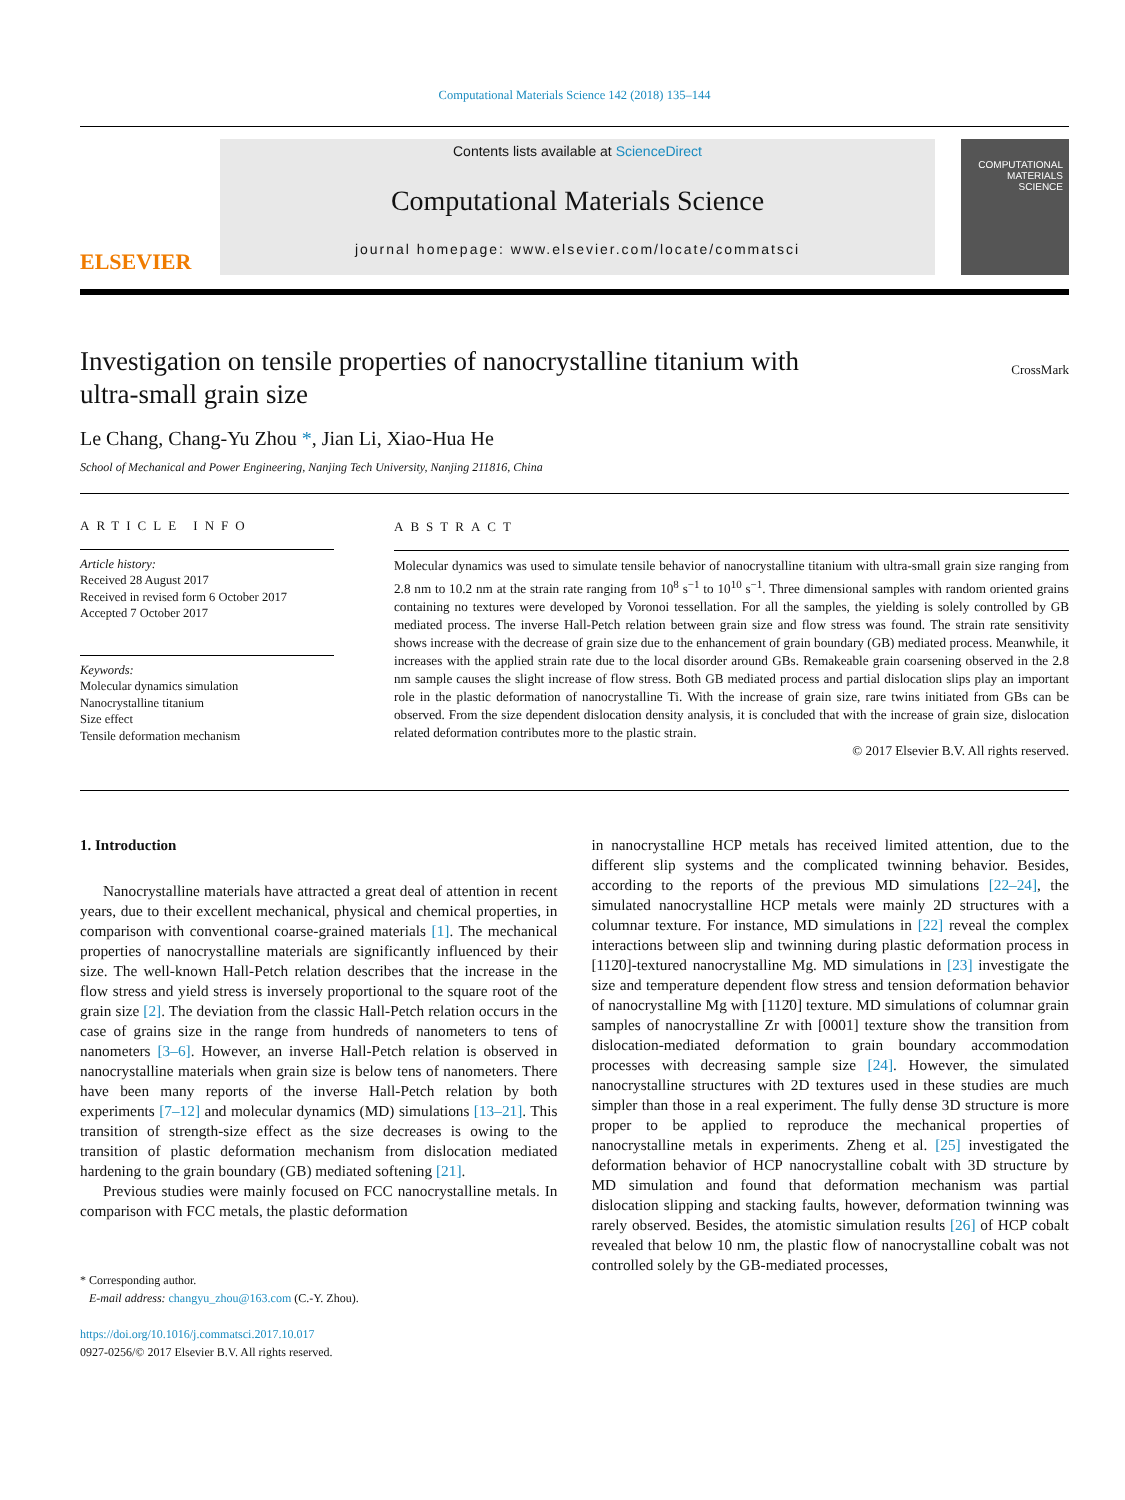Computational Materials Science 142 (2018) 135–144
ELSEVIER
Contents lists available at ScienceDirect
Computational Materials Science
journal homepage: www.elsevier.com/locate/commatsci
COMPUTATIONAL MATERIALS SCIENCE
Investigation on tensile properties of nanocrystalline titanium with
ultra-small grain size CrossMark
Le Chang, Chang-Yu Zhou *, Jian Li, Xiao-Hua He
School of Mechanical and Power Engineering, Nanjing Tech University, Nanjing 211816, China
ARTICLE INFO
Article history:
Received 28 August 2017
Received in revised form 6 October 2017
Accepted 7 October 2017
Keywords:
Molecular dynamics simulation
Nanocrystalline titanium
Size effect
Tensile deformation mechanism
ABSTRACT
Molecular dynamics was used to simulate tensile behavior of nanocrystalline titanium with ultra-small grain size ranging from 2.8 nm to 10.2 nm at the strain rate ranging from 10<sup>8</sup> s<sup>−1</sup> to 10<sup>10</sup> s<sup>−1</sup>. Three dimensional samples with random oriented grains containing no textures were developed by Voronoi tessellation. For all the samples, the yielding is solely controlled by GB mediated process. The inverse Hall-Petch relation between grain size and flow stress was found. The strain rate sensitivity shows increase with the decrease of grain size due to the enhancement of grain boundary (GB) mediated process. Meanwhile, it increases with the applied strain rate due to the local disorder around GBs. Remakeable grain coarsening observed in the 2.8 nm sample causes the slight increase of flow stress. Both GB mediated process and partial dislocation slips play an important role in the plastic deformation of nanocrystalline Ti. With the increase of grain size, rare twins initiated from GBs can be observed. From the size dependent dislocation density analysis, it is concluded that with the increase of grain size, dislocation related deformation contributes more to the plastic strain.
© 2017 Elsevier B.V. All rights reserved.
1. Introduction
Nanocrystalline materials have attracted a great deal of attention in recent years, due to their excellent mechanical, physical and chemical properties, in comparison with conventional coarse-grained materials [1]. The mechanical properties of nanocrystalline materials are significantly influenced by their size. The well-known Hall-Petch relation describes that the increase in the flow stress and yield stress is inversely proportional to the square root of the grain size [2]. The deviation from the classic Hall-Petch relation occurs in the case of grains size in the range from hundreds of nanometers to tens of nanometers [3–6]. However, an inverse Hall-Petch relation is observed in nanocrystalline materials when grain size is below tens of nanometers. There have been many reports of the inverse Hall-Petch relation by both experiments [7–12] and molecular dynamics (MD) simulations [13–21]. This transition of strength-size effect as the size decreases is owing to the transition of plastic deformation mechanism from dislocation mediated hardening to the grain boundary (GB) mediated softening [21].
Previous studies were mainly focused on FCC nanocrystalline metals. In comparison with FCC metals, the plastic deformation
* Corresponding author.
E-mail address: changyu_zhou@163.com (C.-Y. Zhou).
https://doi.org/10.1016/j.commatsci.2017.10.017
0927-0256/© 2017 Elsevier B.V. All rights reserved.
in nanocrystalline HCP metals has received limited attention, due to the different slip systems and the complicated twinning behavior. Besides, according to the reports of the previous MD simulations [22–24], the simulated nanocrystalline HCP metals were mainly 2D structures with a columnar texture. For instance, MD simulations in [22] reveal the complex interactions between slip and twinning during plastic deformation process in [112̄0]-textured nanocrystalline Mg. MD simulations in [23] investigate the size and temperature dependent flow stress and tension deformation behavior of nanocrystalline Mg with [112̄0] texture. MD simulations of columnar grain samples of nanocrystalline Zr with [0001] texture show the transition from dislocation-mediated deformation to grain boundary accommodation processes with decreasing sample size [24]. However, the simulated nanocrystalline structures with 2D textures used in these studies are much simpler than those in a real experiment. The fully dense 3D structure is more proper to be applied to reproduce the mechanical properties of nanocrystalline metals in experiments. Zheng et al. [25] investigated the deformation behavior of HCP nanocrystalline cobalt with 3D structure by MD simulation and found that deformation mechanism was partial dislocation slipping and stacking faults, however, deformation twinning was rarely observed. Besides, the atomistic simulation results [26] of HCP cobalt revealed that below 10 nm, the plastic flow of nanocrystalline cobalt was not controlled solely by the GB-mediated processes,